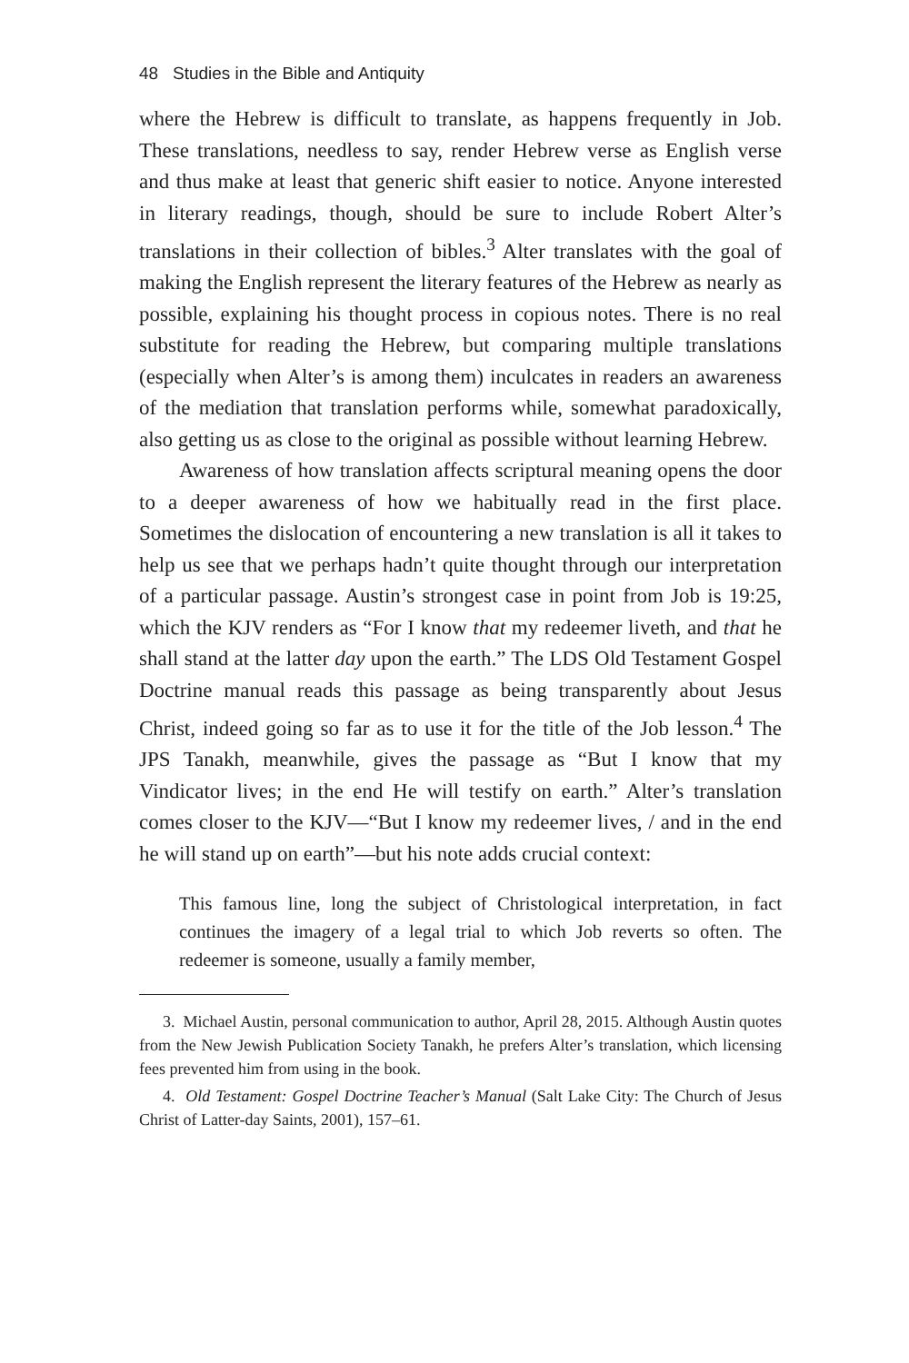48 Studies in the Bible and Antiquity
where the Hebrew is difficult to translate, as happens frequently in Job. These translations, needless to say, render Hebrew verse as English verse and thus make at least that generic shift easier to notice. Anyone interested in literary readings, though, should be sure to include Robert Alter’s translations in their collection of bibles.<sup>3</sup> Alter translates with the goal of making the English represent the literary features of the Hebrew as nearly as possible, explaining his thought process in copious notes. There is no real substitute for reading the Hebrew, but comparing multiple translations (especially when Alter’s is among them) inculcates in readers an awareness of the mediation that translation performs while, somewhat paradoxically, also getting us as close to the original as possible without learning Hebrew.
Awareness of how translation affects scriptural meaning opens the door to a deeper awareness of how we habitually read in the first place. Sometimes the dislocation of encountering a new translation is all it takes to help us see that we perhaps hadn’t quite thought through our interpretation of a particular passage. Austin’s strongest case in point from Job is 19:25, which the KJV renders as “For I know that my redeemer liveth, and that he shall stand at the latter day upon the earth.” The LDS Old Testament Gospel Doctrine manual reads this passage as being transparently about Jesus Christ, indeed going so far as to use it for the title of the Job lesson.<sup>4</sup> The JPS Tanakh, meanwhile, gives the passage as “But I know that my Vindicator lives; in the end He will testify on earth.” Alter’s translation comes closer to the KJV—“But I know my redeemer lives, / and in the end he will stand up on earth”—but his note adds crucial context:
This famous line, long the subject of Christological interpretation, in fact continues the imagery of a legal trial to which Job reverts so often. The redeemer is someone, usually a family member,
3. Michael Austin, personal communication to author, April 28, 2015. Although Austin quotes from the New Jewish Publication Society Tanakh, he prefers Alter’s translation, which licensing fees prevented him from using in the book.
4. Old Testament: Gospel Doctrine Teacher’s Manual (Salt Lake City: The Church of Jesus Christ of Latter-day Saints, 2001), 157–61.